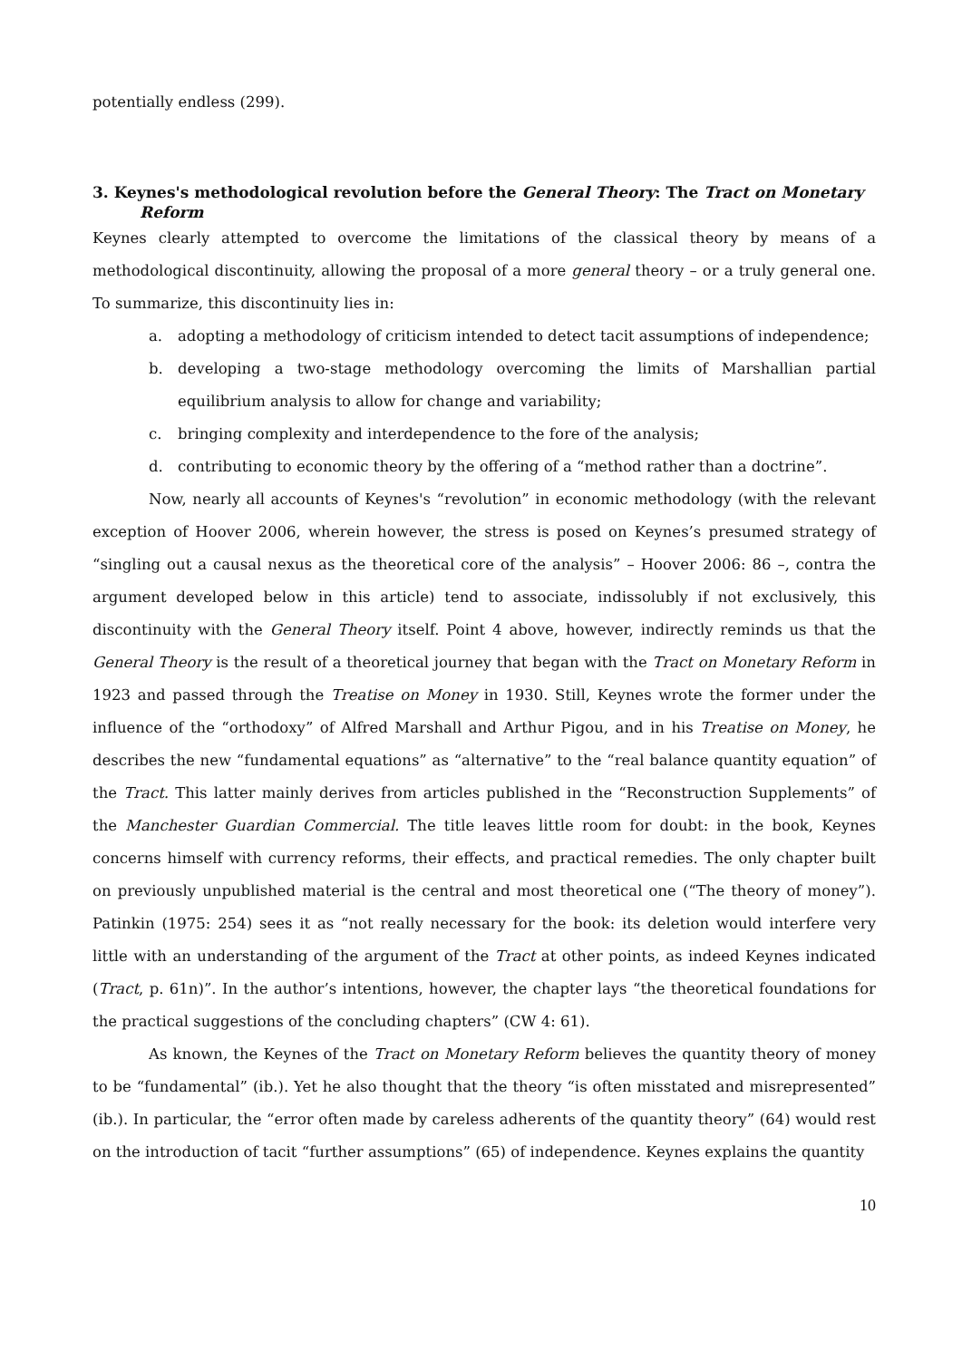potentially endless (299).
3. Keynes's methodological revolution before the General Theory: The Tract on Monetary Reform
Keynes clearly attempted to overcome the limitations of the classical theory by means of a methodological discontinuity, allowing the proposal of a more general theory – or a truly general one. To summarize, this discontinuity lies in:
a. adopting a methodology of criticism intended to detect tacit assumptions of independence;
b. developing a two-stage methodology overcoming the limits of Marshallian partial equilibrium analysis to allow for change and variability;
c. bringing complexity and interdependence to the fore of the analysis;
d. contributing to economic theory by the offering of a “method rather than a doctrine”.
Now, nearly all accounts of Keynes's “revolution” in economic methodology (with the relevant exception of Hoover 2006, wherein however, the stress is posed on Keynes’s presumed strategy of “singling out a causal nexus as the theoretical core of the analysis” – Hoover 2006: 86 –, contra the argument developed below in this article) tend to associate, indissolubly if not exclusively, this discontinuity with the General Theory itself. Point 4 above, however, indirectly reminds us that the General Theory is the result of a theoretical journey that began with the Tract on Monetary Reform in 1923 and passed through the Treatise on Money in 1930. Still, Keynes wrote the former under the influence of the “orthodoxy” of Alfred Marshall and Arthur Pigou, and in his Treatise on Money, he describes the new “fundamental equations” as “alternative” to the “real balance quantity equation” of the Tract. This latter mainly derives from articles published in the “Reconstruction Supplements” of the Manchester Guardian Commercial. The title leaves little room for doubt: in the book, Keynes concerns himself with currency reforms, their effects, and practical remedies. The only chapter built on previously unpublished material is the central and most theoretical one (“The theory of money”). Patinkin (1975: 254) sees it as “not really necessary for the book: its deletion would interfere very little with an understanding of the argument of the Tract at other points, as indeed Keynes indicated (Tract, p. 61n)”. In the author’s intentions, however, the chapter lays “the theoretical foundations for the practical suggestions of the concluding chapters” (CW 4: 61).
As known, the Keynes of the Tract on Monetary Reform believes the quantity theory of money to be “fundamental” (ib.). Yet he also thought that the theory “is often misstated and misrepresented” (ib.). In particular, the “error often made by careless adherents of the quantity theory” (64) would rest on the introduction of tacit “further assumptions” (65) of independence. Keynes explains the quantity
10